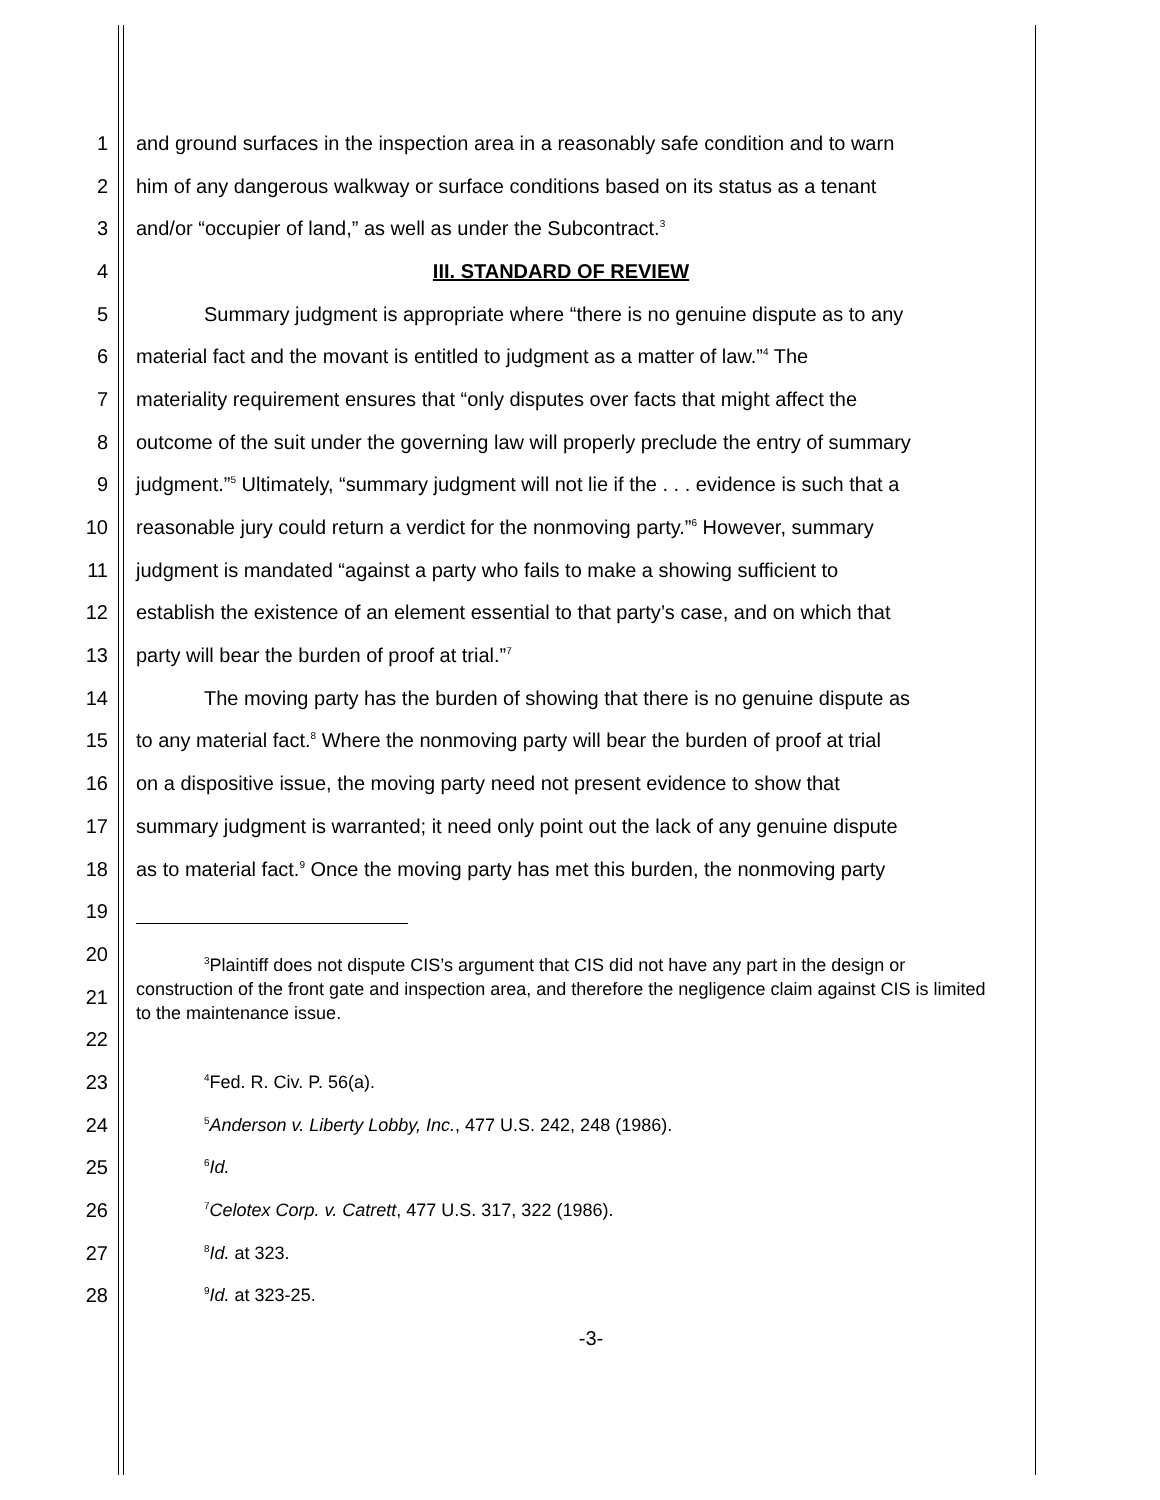1 and ground surfaces in the inspection area in a reasonably safe condition and to warn
2 him of any dangerous walkway or surface conditions based on its status as a tenant
3 and/or “occupier of land,” as well as under the Subcontract.<sup>3</sup>
4 III. STANDARD OF REVIEW
5 Summary judgment is appropriate where “there is no genuine dispute as to any
6 material fact and the movant is entitled to judgment as a matter of law.”<sup>4</sup> The
7 materiality requirement ensures that “only disputes over facts that might affect the
8 outcome of the suit under the governing law will properly preclude the entry of summary
9 judgment.”<sup>5</sup> Ultimately, “summary judgment will not lie if the . . . evidence is such that a
10 reasonable jury could return a verdict for the nonmoving party.”<sup>6</sup> However, summary
11 judgment is mandated “against a party who fails to make a showing sufficient to
12 establish the existence of an element essential to that party’s case, and on which that
13 party will bear the burden of proof at trial.”<sup>7</sup>
14 The moving party has the burden of showing that there is no genuine dispute as
15 to any material fact.<sup>8</sup> Where the nonmoving party will bear the burden of proof at trial
16 on a dispositive issue, the moving party need not present evidence to show that
17 summary judgment is warranted; it need only point out the lack of any genuine dispute
18 as to material fact.<sup>9</sup> Once the moving party has met this burden, the nonmoving party
19
20
21<sup>3</sup>Plaintiff does not dispute CIS’s argument that CIS did not have any part in the design or construction of the front gate and inspection area, and therefore the negligence claim against CIS is limited to the maintenance issue.
22
23<sup>4</sup>Fed. R. Civ. P. 56(a).
24<sup>5</sup>Anderson v. Liberty Lobby, Inc., 477 U.S. 242, 248 (1986).
25<sup>6</sup>Id.
26<sup>7</sup>Celotex Corp. v. Catrett, 477 U.S. 317, 322 (1986).
27<sup>8</sup>Id. at 323.
28<sup>9</sup>Id. at 323-25.
-3-